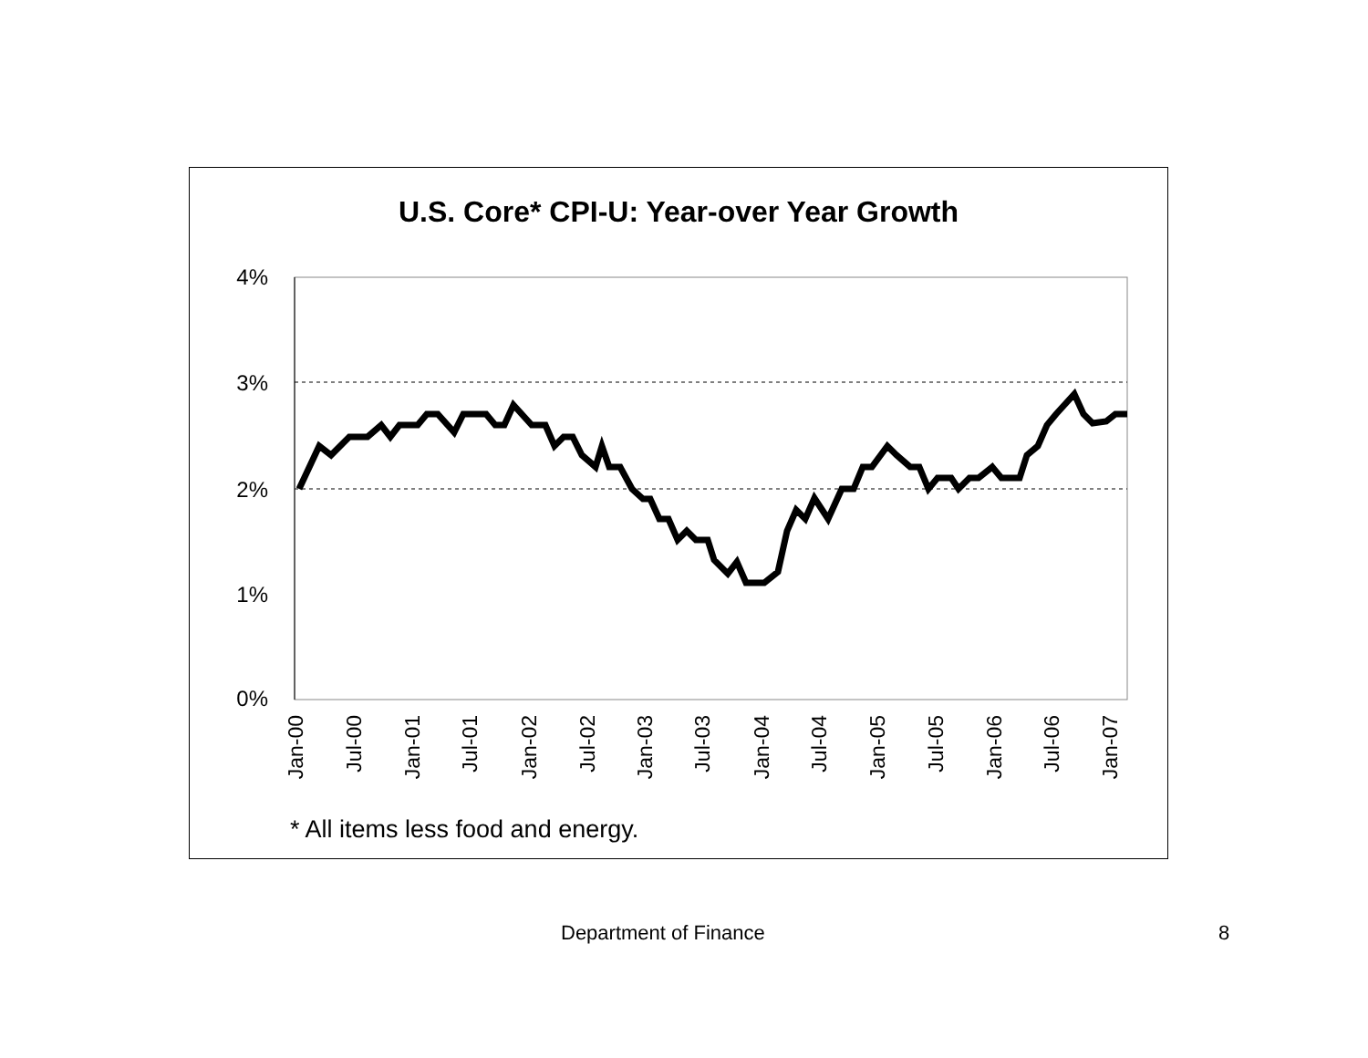U.S. Core* CPI-U: Year-over Year Growth
4%
3%
2%
1%
0%
Jan-00
Jul-00
Jan-01
Jul-01
Jan-02
Jul-02
Jan-03
Jul-03
Jan-04
Jul-04
Jan-05
Jul-05
Jan-06
Jul-06
Jan-07
* All items less food and energy.
Department of Finance 8